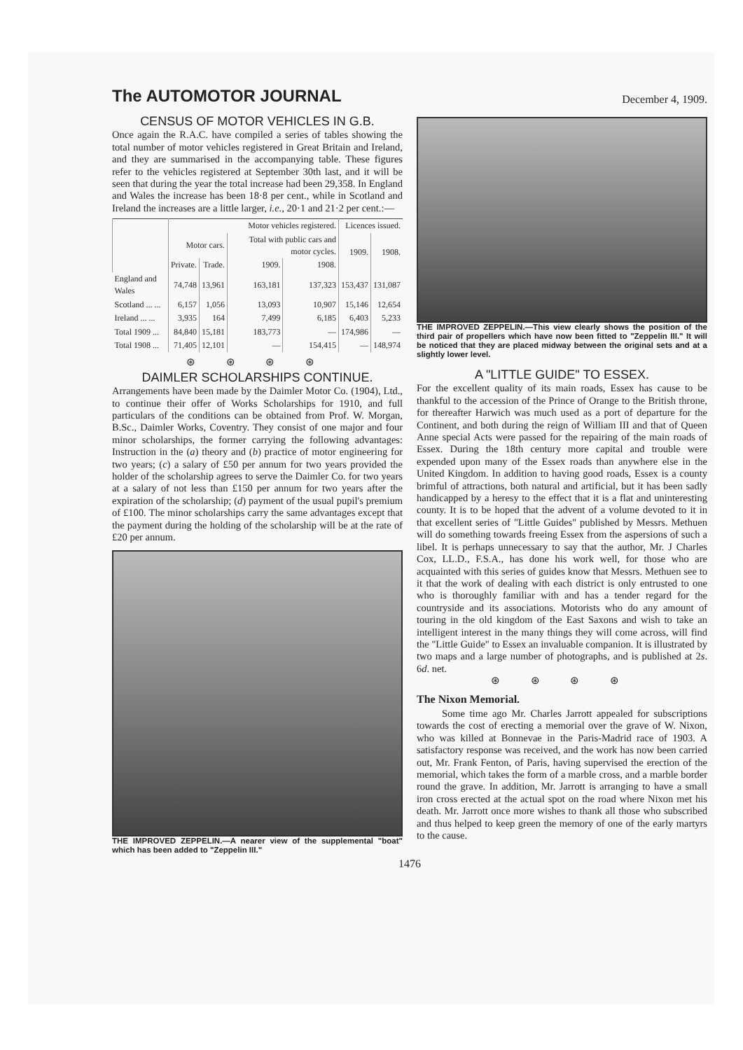The AUTOMOTOR JOURNAL December 4, 1909.
CENSUS OF MOTOR VEHICLES IN G.B.
Once again the R.A.C. have compiled a series of tables showing the total number of motor vehicles registered in Great Britain and Ireland, and they are summarised in the accompanying table. These figures refer to the vehicles registered at September 30th last, and it will be seen that during the year the total increase had been 29,358. In England and Wales the increase has been 18·8 per cent., while in Scotland and Ireland the increases are a little larger, i.e., 20·1 and 21·2 per cent.:—
| | Motor vehicles registered. | | | | Licences issued. | |
| --- | --- | --- | --- | --- | --- | --- |
| | Motor cars. | | Total with public cars and motor cycles. | | 1909. | 1908. |
| | Private. | Trade. | 1909. | 1908. | | |
| England and Wales | 74,748 | 13,961 | 163,181 | 137,323 | 153,437 | 131,087 |
| Scotland ... ... | 6,157 | 1,056 | 13,093 | 10,907 | 15,146 | 12,654 |
| Ireland ... ... | 3,935 | 164 | 7,499 | 6,185 | 6,403 | 5,233 |
| Total 1909 ... | 84,840 | 15,181 | 183,773 | — | 174,986 | — |
| Total 1908 ... | 71,405 | 12,101 | — | 154,415 | — | 148,974 |
⊛ ⊛ ⊛ ⊛
DAIMLER SCHOLARSHIPS CONTINUE.
Arrangements have been made by the Daimler Motor Co. (1904), Ltd., to continue their offer of Works Scholarships for 1910, and full particulars of the conditions can be obtained from Prof. W. Morgan, B.Sc., Daimler Works, Coventry. They consist of one major and four minor scholarships, the former carrying the following advantages: Instruction in the (a) theory and (b) practice of motor engineering for two years; (c) a salary of £50 per annum for two years provided the holder of the scholarship agrees to serve the Daimler Co. for two years at a salary of not less than £150 per annum for two years after the expiration of the scholarship; (d) payment of the usual pupil's premium of £100. The minor scholarships carry the same advantages except that the payment during the holding of the scholarship will be at the rate of £20 per annum.
THE IMPROVED ZEPPELIN.—A nearer view of the supplemental "boat" which has been added to "Zeppelin III."
THE IMPROVED ZEPPELIN.—This view clearly shows the position of the third pair of propellers which have now been fitted to "Zeppelin III." It will be noticed that they are placed midway between the original sets and at a slightly lower level.
A "LITTLE GUIDE" TO ESSEX.
For the excellent quality of its main roads, Essex has cause to be thankful to the accession of the Prince of Orange to the British throne, for thereafter Harwich was much used as a port of departure for the Continent, and both during the reign of William III and that of Queen Anne special Acts were passed for the repairing of the main roads of Essex. During the 18th century more capital and trouble were expended upon many of the Essex roads than anywhere else in the United Kingdom. In addition to having good roads, Essex is a county brimful of attractions, both natural and artificial, but it has been sadly handicapped by a heresy to the effect that it is a flat and uninteresting county. It is to be hoped that the advent of a volume devoted to it in that excellent series of "Little Guides" published by Messrs. Methuen will do something towards freeing Essex from the aspersions of such a libel. It is perhaps unnecessary to say that the author, Mr. J Charles Cox, LL.D., F.S.A., has done his work well, for those who are acquainted with this series of guides know that Messrs. Methuen see to it that the work of dealing with each district is only entrusted to one who is thoroughly familiar with and has a tender regard for the countryside and its associations. Motorists who do any amount of touring in the old kingdom of the East Saxons and wish to take an intelligent interest in the many things they will come across, will find the "Little Guide" to Essex an invaluable companion. It is illustrated by two maps and a large number of photographs, and is published at 2s. 6d. net.
⊛ ⊛ ⊛ ⊛
The Nixon Memorial.
Some time ago Mr. Charles Jarrott appealed for subscriptions towards the cost of erecting a memorial over the grave of W. Nixon, who was killed at Bonnevae in the Paris-Madrid race of 1903. A satisfactory response was received, and the work has now been carried out, Mr. Frank Fenton, of Paris, having supervised the erection of the memorial, which takes the form of a marble cross, and a marble border round the grave. In addition, Mr. Jarrott is arranging to have a small iron cross erected at the actual spot on the road where Nixon met his death. Mr. Jarrott once more wishes to thank all those who subscribed and thus helped to keep green the memory of one of the early martyrs to the cause.
1476